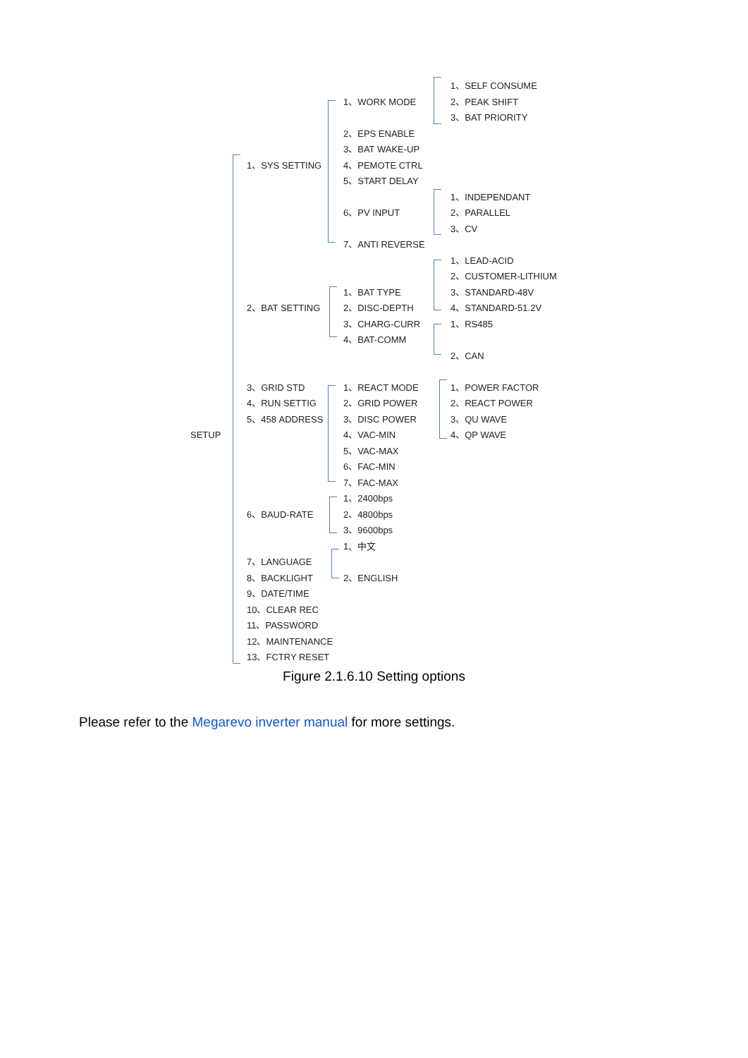1、SELF CONSUME
1、WORK MODE
2、PEAK SHIFT
3、BAT PRIORITY
2、EPS ENABLE
3、BAT WAKE-UP
1、SYS SETTING
4、PEMOTE CTRL
5、START DELAY
1、INDEPENDANT
6、PV INPUT
2、PARALLEL
3、CV
7、ANTI REVERSE
1、LEAD-ACID
2、CUSTOMER-LITHIUM
1、BAT TYPE
3、STANDARD-48V
2、BAT SETTING
2、DISC-DEPTH
4、STANDARD-51.2V
3、CHARG-CURR
1、RS485
4、BAT-COMM
2、CAN
3、GRID STD
1、REACT MODE
1、POWER FACTOR
4、RUN SETTIG
2、GRID POWER
2、REACT POWER
5、458 ADDRESS
3、DISC POWER
3、QU WAVE
SETUP
4、VAC-MIN
4、QP WAVE
5、VAC-MAX
6、FAC-MIN
7、FAC-MAX
1、2400bps
6、BAUD-RATE
2、4800bps
3、9600bps
1、中文
7、LANGUAGE
8、BACKLIGHT
2、ENGLISH
9、DATE/TIME
10、CLEAR REC
11、PASSWORD
12、MAINTENANCE
13、FCTRY RESET
Figure 2.1.6.10 Setting options
Please refer to the Megarevo inverter manual for more settings.